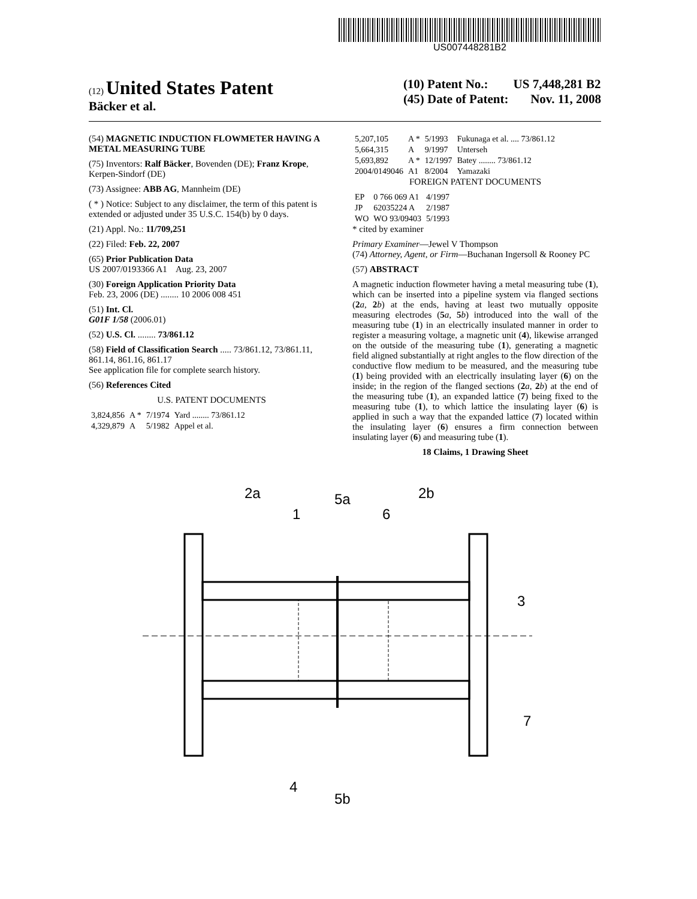US007448281B2
(12) United States Patent
Bäcker et al.
(10) Patent No.: US 7,448,281 B2
(45) Date of Patent: Nov. 11, 2008
(54) MAGNETIC INDUCTION FLOWMETER HAVING A METAL MEASURING TUBE
(75) Inventors: Ralf Bäcker, Bovenden (DE); Franz Krope, Kerpen-Sindorf (DE)
(73) Assignee: ABB AG, Mannheim (DE)
( * ) Notice: Subject to any disclaimer, the term of this patent is extended or adjusted under 35 U.S.C. 154(b) by 0 days.
(21) Appl. No.: 11/709,251
(22) Filed: Feb. 22, 2007
(65) Prior Publication Data
US 2007/0193366 A1 Aug. 23, 2007
(30) Foreign Application Priority Data
Feb. 23, 2006 (DE) ........ 10 2006 008 451
(51) Int. Cl.
G01F 1/58 (2006.01)
(52) U.S. Cl. ........ 73/861.12
(58) Field of Classification Search ..... 73/861.12, 73/861.11, 861.14, 861.16, 861.17
See application file for complete search history.
(56) References Cited
U.S. PATENT DOCUMENTS
| 3,824,856 | A * | 7/1974 | Yard ........ 73/861.12 |
| 4,329,879 | A | 5/1982 | Appel et al. |
| 5,207,105 | A * | 5/1993 | Fukunaga et al. .... 73/861.12 |
| 5,664,315 | A | 9/1997 | Unterseh |
| 5,693,892 | A * | 12/1997 | Batey ........ 73/861.12 |
| 2004/0149046 | A1 | 8/2004 | Yamazaki |
FOREIGN PATENT DOCUMENTS
| EP | 0 766 069 A1 | 4/1997 |
| JP | 62035224 A | 2/1987 |
| WO | WO 93/09403 | 5/1993 |
* cited by examiner
Primary Examiner—Jewel V Thompson
(74) Attorney, Agent, or Firm—Buchanan Ingersoll & Rooney PC
(57) ABSTRACT
A magnetic induction flowmeter having a metal measuring tube (1), which can be inserted into a pipeline system via flanged sections (2 a, 2 b) at the ends, having at least two mutually opposite measuring electrodes (5 a, 5 b) introduced into the wall of the measuring tube (1) in an electrically insulated manner in order to register a measuring voltage, a magnetic unit (4), likewise arranged on the outside of the measuring tube (1), generating a magnetic field aligned substantially at right angles to the flow direction of the conductive flow medium to be measured, and the measuring tube (1) being provided with an electrically insulating layer (6) on the inside; in the region of the flanged sections (2 a, 2 b) at the end of the measuring tube (1), an expanded lattice (7) being fixed to the measuring tube (1), to which lattice the insulating layer (6) is applied in such a way that the expanded lattice (7) located within the insulating layer (6) ensures a firm connection between insulating layer (6) and measuring tube (1).
18 Claims, 1 Drawing Sheet
2a
1
5a
6
2b
3
7
4
5b